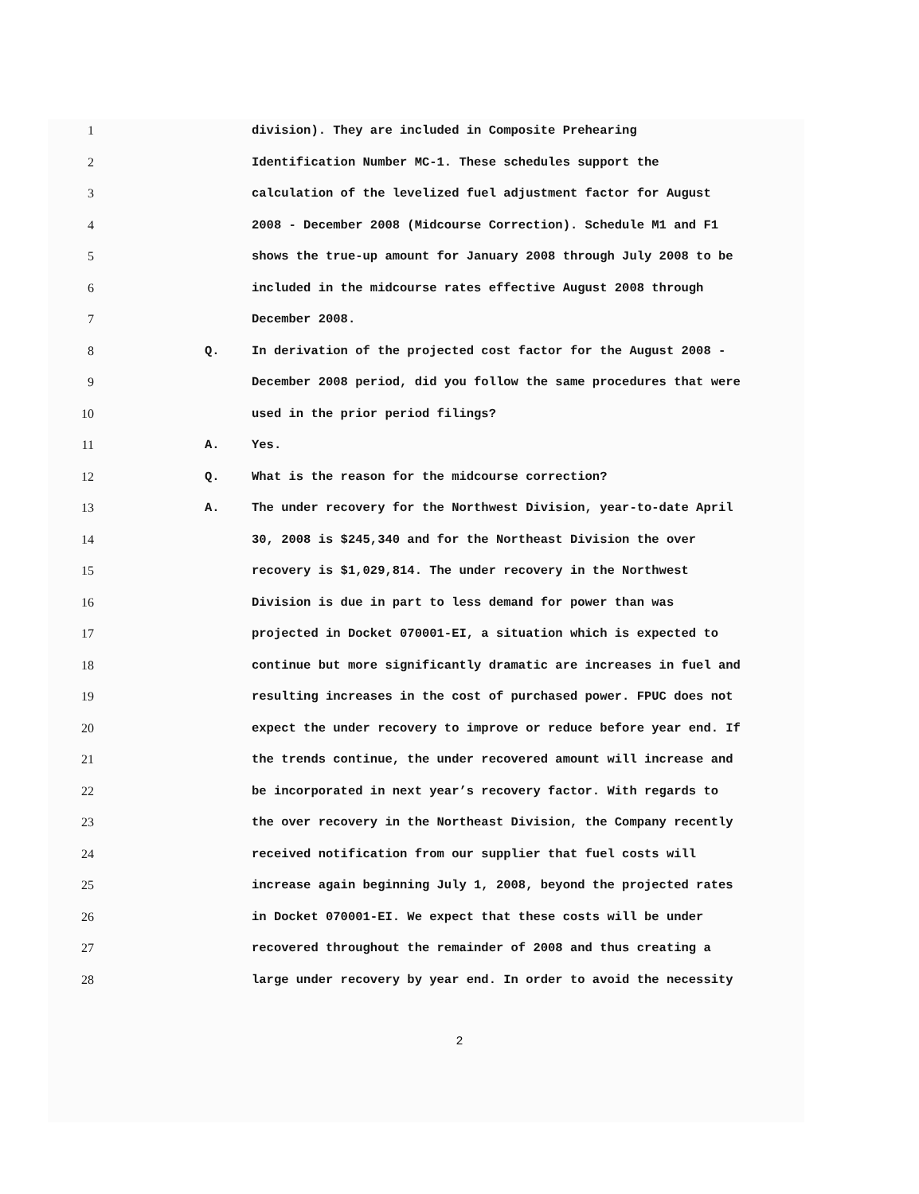1 division). They are included in Composite Prehearing
2 Identification Number MC-1. These schedules support the
3 calculation of the levelized fuel adjustment factor for August
4 2008 - December 2008 (Midcourse Correction). Schedule M1 and F1
5 shows the true-up amount for January 2008 through July 2008 to be
6 included in the midcourse rates effective August 2008 through
7 December 2008.
8 Q. In derivation of the projected cost factor for the August 2008 -
9 December 2008 period, did you follow the same procedures that were
10 used in the prior period filings?
11 A. Yes.
12 Q. What is the reason for the midcourse correction?
13 A. The under recovery for the Northwest Division, year-to-date April
14 30, 2008 is $245,340 and for the Northeast Division the over
15 recovery is $1,029,814. The under recovery in the Northwest
16 Division is due in part to less demand for power than was
17 projected in Docket 070001-EI, a situation which is expected to
18 continue but more significantly dramatic are increases in fuel and
19 resulting increases in the cost of purchased power. FPUC does not
20 expect the under recovery to improve or reduce before year end. If
21 the trends continue, the under recovered amount will increase and
22 be incorporated in next year’s recovery factor. With regards to
23 the over recovery in the Northeast Division, the Company recently
24 received notification from our supplier that fuel costs will
25 increase again beginning July 1, 2008, beyond the projected rates
26 in Docket 070001-EI. We expect that these costs will be under
27 recovered throughout the remainder of 2008 and thus creating a
28 large under recovery by year end. In order to avoid the necessity
2